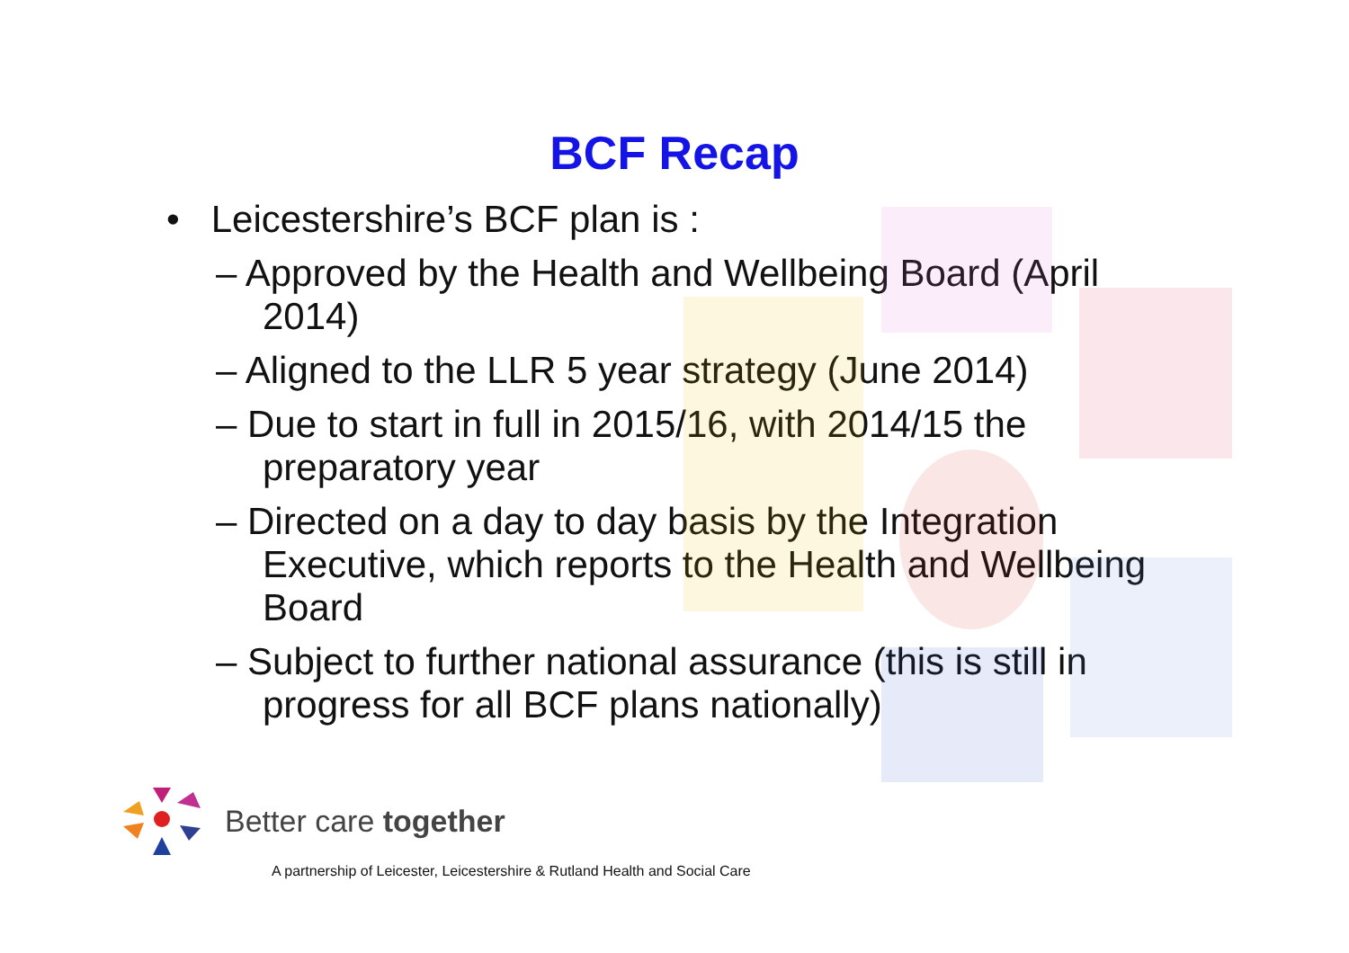BCF Recap
• Leicestershire’s BCF plan is :
– Approved by the Health and Wellbeing Board (April 2014)
– Aligned to the LLR 5 year strategy (June 2014)
– Due to start in full in 2015/16, with 2014/15 the preparatory year
– Directed on a day to day basis by the Integration Executive, which reports to the Health and Wellbeing Board
– Subject to further national assurance (this is still in progress for all BCF plans nationally)
Better care together
A partnership of Leicester, Leicestershire & Rutland Health and Social Care